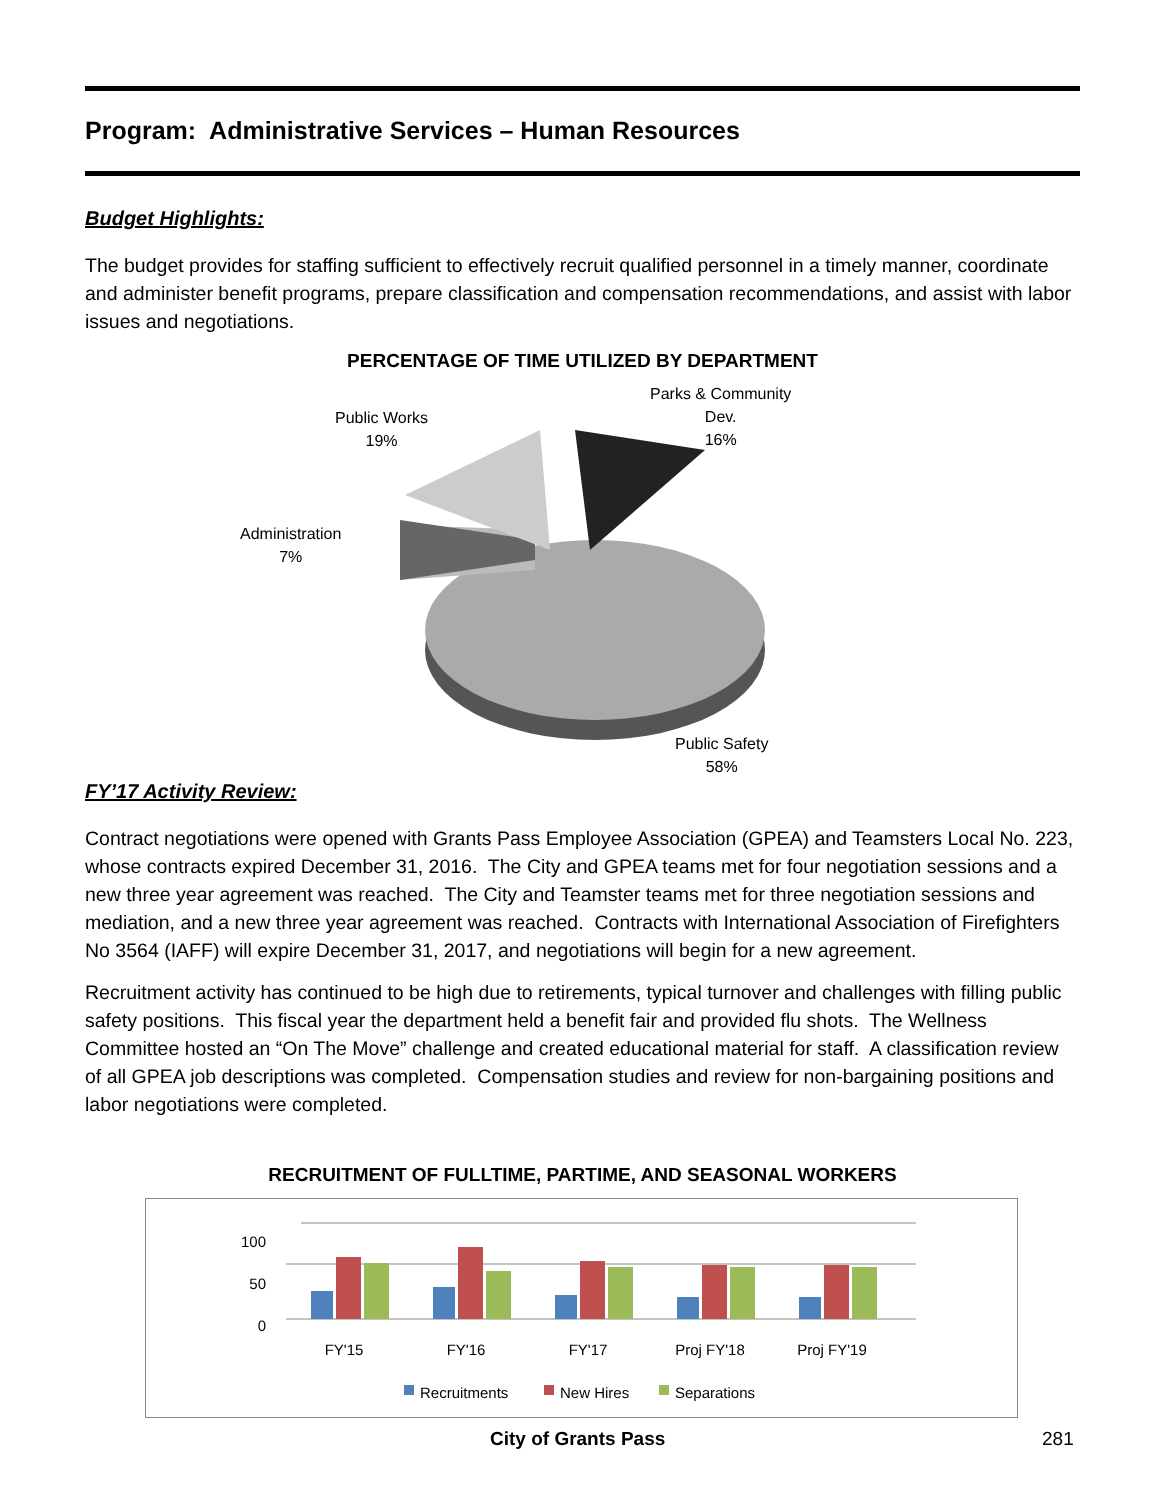Program: Administrative Services – Human Resources
Budget Highlights:
The budget provides for staffing sufficient to effectively recruit qualified personnel in a timely manner, coordinate and administer benefit programs, prepare classification and compensation recommendations, and assist with labor issues and negotiations.
PERCENTAGE OF TIME UTILIZED BY DEPARTMENT
Public Works
19%
Parks & Community
Dev.
16%
Administration
7%
Public Safety
58%
FY’17 Activity Review:
Contract negotiations were opened with Grants Pass Employee Association (GPEA) and Teamsters Local No. 223, whose contracts expired December 31, 2016. The City and GPEA teams met for four negotiation sessions and a new three year agreement was reached. The City and Teamster teams met for three negotiation sessions and mediation, and a new three year agreement was reached. Contracts with International Association of Firefighters No 3564 (IAFF) will expire December 31, 2017, and negotiations will begin for a new agreement.
Recruitment activity has continued to be high due to retirements, typical turnover and challenges with filling public safety positions. This fiscal year the department held a benefit fair and provided flu shots. The Wellness Committee hosted an “On The Move” challenge and created educational material for staff. A classification review of all GPEA job descriptions was completed. Compensation studies and review for non-bargaining positions and labor negotiations were completed.
RECRUITMENT OF FULLTIME, PARTIME, AND SEASONAL WORKERS
100
50
0
FY'15
FY'16
FY'17
Proj FY'18
Proj FY'19
Recruitments
New Hires
Separations
City of Grants Pass 281